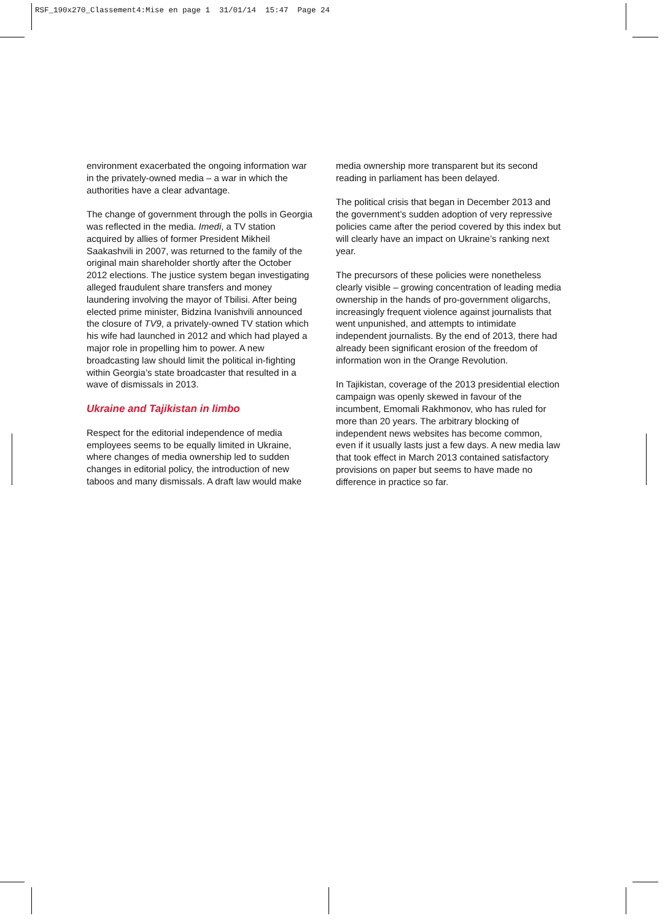RSF_190x270_Classement4:Mise en page 1 31/01/14 15:47 Page 24
environment exacerbated the ongoing information war in the privately-owned media – a war in which the authorities have a clear advantage.
The change of government through the polls in Georgia was reflected in the media. Imedi, a TV station acquired by allies of former President Mikheil Saakashvili in 2007, was returned to the family of the original main shareholder shortly after the October 2012 elections. The justice system began investigating alleged fraudulent share transfers and money laundering involving the mayor of Tbilisi. After being elected prime minister, Bidzina Ivanishvili announced the closure of TV9, a privately-owned TV station which his wife had launched in 2012 and which had played a major role in propelling him to power. A new broadcasting law should limit the political in-fighting within Georgia’s state broadcaster that resulted in a wave of dismissals in 2013.
Ukraine and Tajikistan in limbo
Respect for the editorial independence of media employees seems to be equally limited in Ukraine, where changes of media ownership led to sudden changes in editorial policy, the introduction of new taboos and many dismissals. A draft law would make
media ownership more transparent but its second reading in parliament has been delayed.
The political crisis that began in December 2013 and the government’s sudden adoption of very repressive policies came after the period covered by this index but will clearly have an impact on Ukraine’s ranking next year.
The precursors of these policies were nonetheless clearly visible – growing concentration of leading media ownership in the hands of pro-government oligarchs, increasingly frequent violence against journalists that went unpunished, and attempts to intimidate independent journalists. By the end of 2013, there had already been significant erosion of the freedom of information won in the Orange Revolution.
In Tajikistan, coverage of the 2013 presidential election campaign was openly skewed in favour of the incumbent, Emomali Rakhmonov, who has ruled for more than 20 years. The arbitrary blocking of independent news websites has become common, even if it usually lasts just a few days. A new media law that took effect in March 2013 contained satisfactory provisions on paper but seems to have made no difference in practice so far.